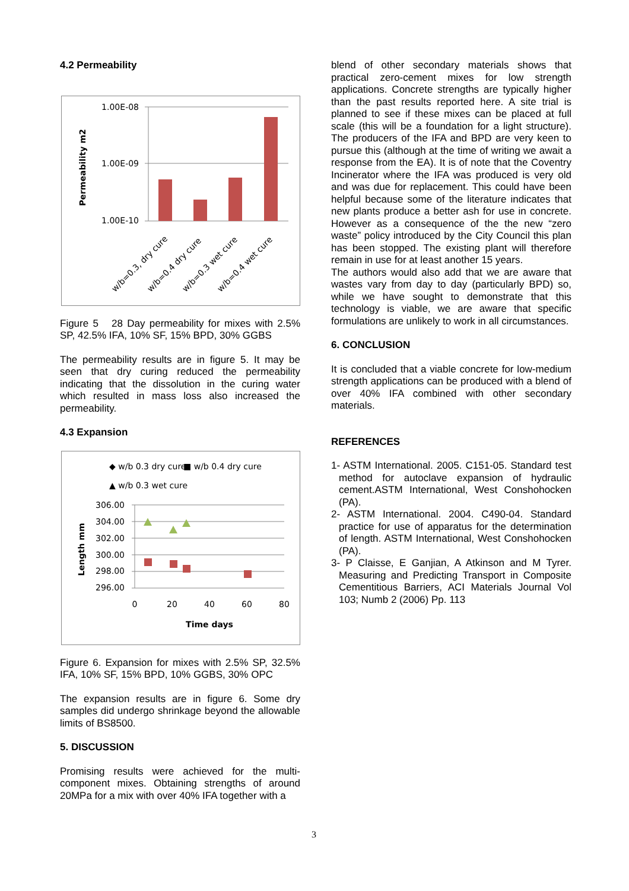4.2 Permeability
Permeability m2
1.00E-08
1.00E-09
1.00E-10
w/b=0.3, dry cure
w/b=0.4 dry cure
w/b=0.3 wet cure
w/b=0.4 wet cure
Figure 5 28 Day permeability for mixes with 2.5% SP, 42.5% IFA, 10% SF, 15% BPD, 30% GGBS
The permeability results are in figure 5. It may be seen that dry curing reduced the permeability indicating that the dissolution in the curing water which resulted in mass loss also increased the permeability.
4.3 Expansion
◆ w/b 0.3 dry cure
■ w/b 0.4 dry cure
▲ w/b 0.3 wet cure
Length mm
306.00
304.00
302.00
300.00
298.00
296.00
0
20
40
60
80
Time days
Figure 6. Expansion for mixes with 2.5% SP, 32.5% IFA, 10% SF, 15% BPD, 10% GGBS, 30% OPC
The expansion results are in figure 6. Some dry samples did undergo shrinkage beyond the allowable limits of BS8500.
5. DISCUSSION
Promising results were achieved for the multi-component mixes. Obtaining strengths of around 20MPa for a mix with over 40% IFA together with a
blend of other secondary materials shows that practical zero-cement mixes for low strength applications. Concrete strengths are typically higher than the past results reported here. A site trial is planned to see if these mixes can be placed at full scale (this will be a foundation for a light structure). The producers of the IFA and BPD are very keen to pursue this (although at the time of writing we await a response from the EA). It is of note that the Coventry Incinerator where the IFA was produced is very old and was due for replacement. This could have been helpful because some of the literature indicates that new plants produce a better ash for use in concrete. However as a consequence of the the new “zero waste” policy introduced by the City Council this plan has been stopped. The existing plant will therefore remain in use for at least another 15 years.
The authors would also add that we are aware that wastes vary from day to day (particularly BPD) so, while we have sought to demonstrate that this technology is viable, we are aware that specific formulations are unlikely to work in all circumstances.
6. CONCLUSION
It is concluded that a viable concrete for low-medium strength applications can be produced with a blend of over 40% IFA combined with other secondary materials.
REFERENCES
1- ASTM International. 2005. C151-05. Standard test method for autoclave expansion of hydraulic cement.ASTM International, West Conshohocken (PA).
2- ASTM International. 2004. C490-04. Standard practice for use of apparatus for the determination of length. ASTM International, West Conshohocken (PA).
3- P Claisse, E Ganjian, A Atkinson and M Tyrer. Measuring and Predicting Transport in Composite Cementitious Barriers, ACI Materials Journal Vol 103; Numb 2 (2006) Pp. 113
3